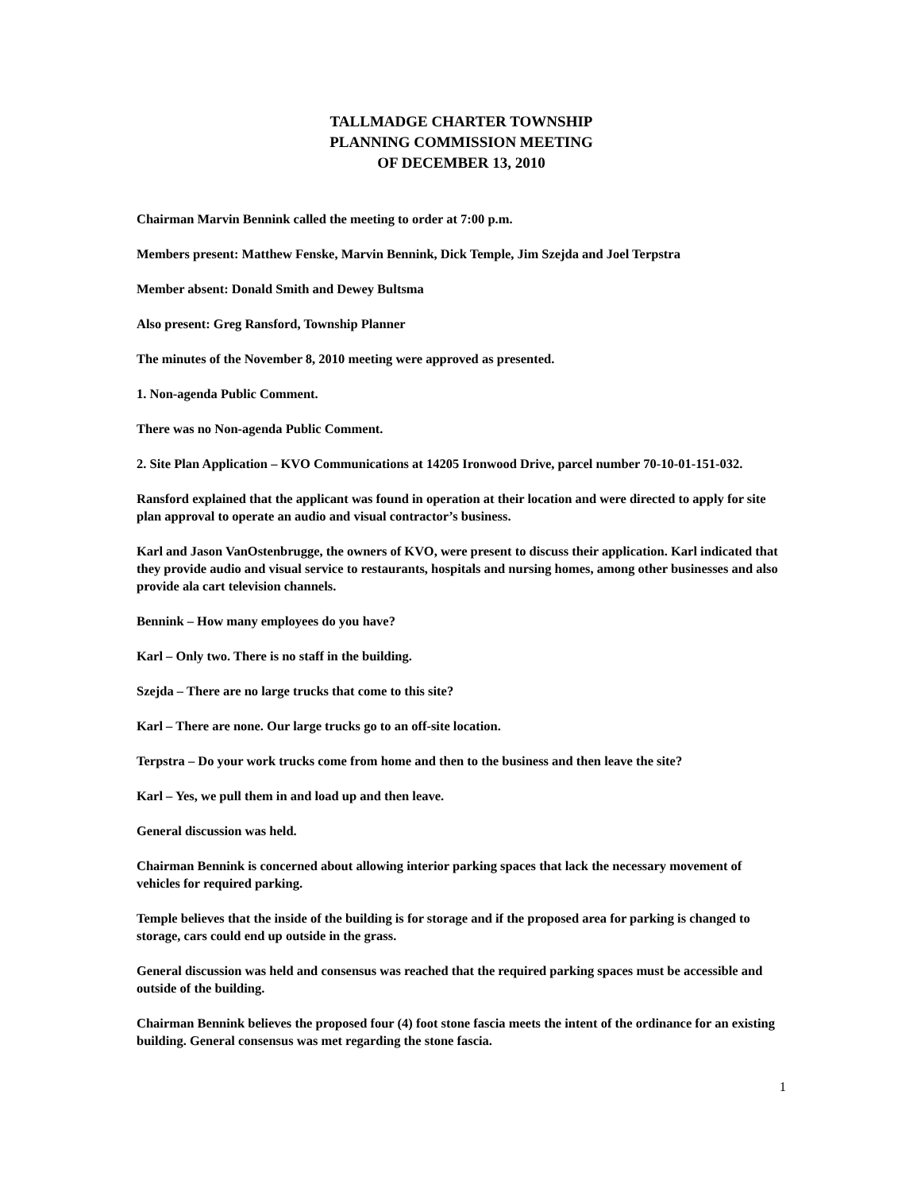TALLMADGE CHARTER TOWNSHIP
PLANNING COMMISSION MEETING
OF DECEMBER 13, 2010
Chairman Marvin Bennink called the meeting to order at 7:00 p.m.
Members present: Matthew Fenske, Marvin Bennink, Dick Temple, Jim Szejda and Joel Terpstra
Member absent: Donald Smith and Dewey Bultsma
Also present: Greg Ransford, Township Planner
The minutes of the November 8, 2010 meeting were approved as presented.
1. Non-agenda Public Comment.
There was no Non-agenda Public Comment.
2. Site Plan Application – KVO Communications at 14205 Ironwood Drive, parcel number 70-10-01-151-032.
Ransford explained that the applicant was found in operation at their location and were directed to apply for site plan approval to operate an audio and visual contractor’s business.
Karl and Jason VanOstenbrugge, the owners of KVO, were present to discuss their application. Karl indicated that they provide audio and visual service to restaurants, hospitals and nursing homes, among other businesses and also provide ala cart television channels.
Bennink – How many employees do you have?
Karl – Only two. There is no staff in the building.
Szejda – There are no large trucks that come to this site?
Karl – There are none. Our large trucks go to an off-site location.
Terpstra – Do your work trucks come from home and then to the business and then leave the site?
Karl – Yes, we pull them in and load up and then leave.
General discussion was held.
Chairman Bennink is concerned about allowing interior parking spaces that lack the necessary movement of vehicles for required parking.
Temple believes that the inside of the building is for storage and if the proposed area for parking is changed to storage, cars could end up outside in the grass.
General discussion was held and consensus was reached that the required parking spaces must be accessible and outside of the building.
Chairman Bennink believes the proposed four (4) foot stone fascia meets the intent of the ordinance for an existing building. General consensus was met regarding the stone fascia.
1